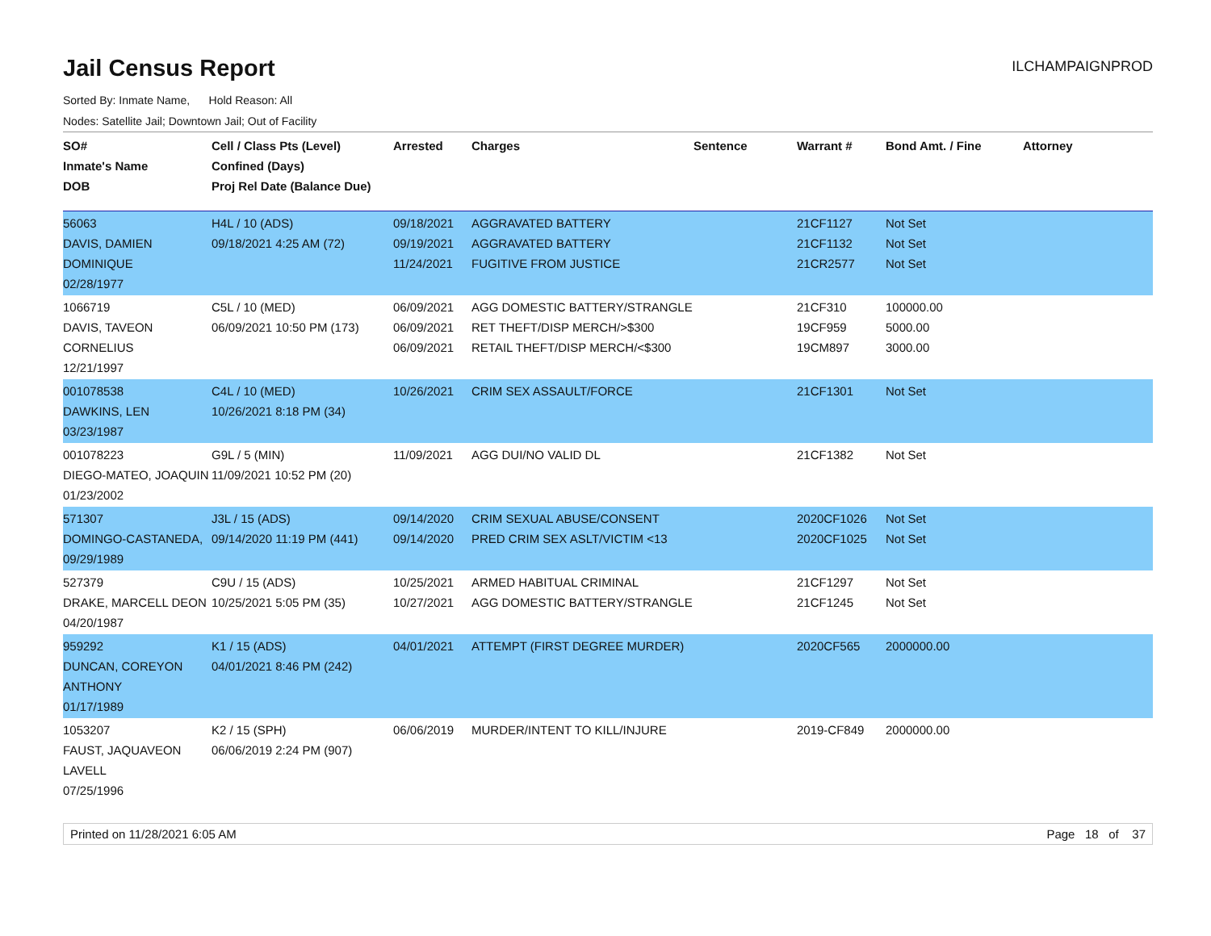Jail Census Report
ILCHAMPAIGNPROD
Sorted By: Inmate Name, Hold Reason: All
Nodes: Satellite Jail; Downtown Jail; Out of Facility
| SO# Inmate's Name DOB | Cell / Class Pts (Level) Confined (Days) Proj Rel Date (Balance Due) | Arrested | Charges | Sentence | Warrant # | Bond Amt. / Fine | Attorney |
| --- | --- | --- | --- | --- | --- | --- | --- |
| 56063 DAVIS, DAMIEN DOMINIQUE 02/28/1977 | H4L / 10 (ADS) 09/18/2021 4:25 AM (72) | 09/18/2021 09/19/2021 11/24/2021 | AGGRAVATED BATTERY AGGRAVATED BATTERY FUGITIVE FROM JUSTICE | | 21CF1127 21CF1132 21CR2577 | Not Set Not Set Not Set | |
| 1066719 DAVIS, TAVEON CORNELIUS 12/21/1997 | C5L / 10 (MED) 06/09/2021 10:50 PM (173) | 06/09/2021 06/09/2021 06/09/2021 | AGG DOMESTIC BATTERY/STRANGLE RET THEFT/DISP MERCH/>$300 RETAIL THEFT/DISP MERCH/<$300 | | 21CF310 19CF959 19CM897 | 100000.00 5000.00 3000.00 | |
| 001078538 DAWKINS, LEN 03/23/1987 | C4L / 10 (MED) 10/26/2021 8:18 PM (34) | 10/26/2021 | CRIM SEX ASSAULT/FORCE | | 21CF1301 | Not Set | |
| 001078223 DIEGO-MATEO, JOAQUIN 01/23/2002 | G9L / 5 (MIN) 11/09/2021 10:52 PM (20) | 11/09/2021 | AGG DUI/NO VALID DL | | 21CF1382 | Not Set | |
| 571307 DOMINGO-CASTANEDA, 09/29/1989 | J3L / 15 (ADS) 09/14/2020 11:19 PM (441) | 09/14/2020 09/14/2020 | CRIM SEXUAL ABUSE/CONSENT PRED CRIM SEX ASLT/VICTIM <13 | | 2020CF1026 2020CF1025 | Not Set Not Set | |
| 527379 DRAKE, MARCELL DEON 04/20/1987 | C9U / 15 (ADS) 10/25/2021 5:05 PM (35) | 10/25/2021 10/27/2021 | ARMED HABITUAL CRIMINAL AGG DOMESTIC BATTERY/STRANGLE | | 21CF1297 21CF1245 | Not Set Not Set | |
| 959292 DUNCAN, COREYON ANTHONY 01/17/1989 | K1 / 15 (ADS) 04/01/2021 8:46 PM (242) | 04/01/2021 | ATTEMPT (FIRST DEGREE MURDER) | | 2020CF565 | 2000000.00 | |
| 1053207 FAUST, JAQUAVEON LAVELL 07/25/1996 | K2 / 15 (SPH) 06/06/2019 2:24 PM (907) | 06/06/2019 | MURDER/INTENT TO KILL/INJURE | | 2019-CF849 | 2000000.00 | |
Printed on 11/28/2021 6:05 AM Page 18 of 37